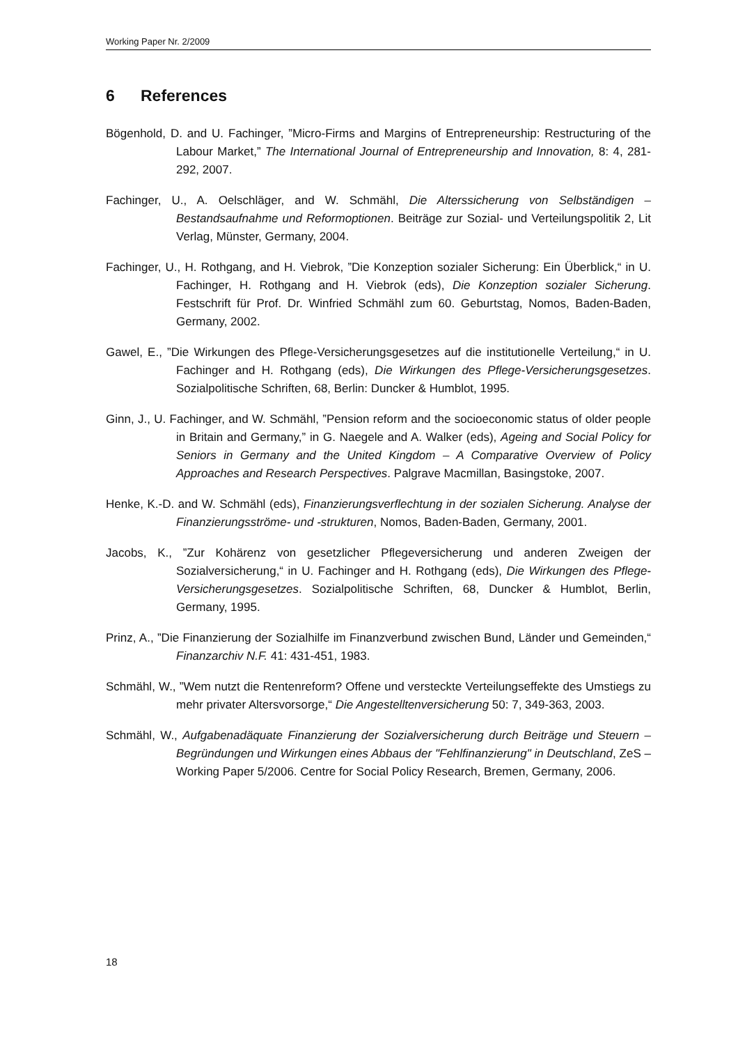Working Paper Nr. 2/2009
6 References
Bögenhold, D. and U. Fachinger, ”Micro-Firms and Margins of Entrepreneurship: Restructuring of the Labour Market,” The International Journal of Entrepreneurship and Innovation, 8: 4, 281-292, 2007.
Fachinger, U., A. Oelschläger, and W. Schmähl, Die Alterssicherung von Selbständigen – Bestandsaufnahme und Reformoptionen. Beiträge zur Sozial- und Verteilungspolitik 2, Lit Verlag, Münster, Germany, 2004.
Fachinger, U., H. Rothgang, and H. Viebrok, ”Die Konzeption sozialer Sicherung: Ein Überblick,“ in U. Fachinger, H. Rothgang and H. Viebrok (eds), Die Konzeption sozialer Sicherung. Festschrift für Prof. Dr. Winfried Schmähl zum 60. Geburtstag, Nomos, Baden-Baden, Germany, 2002.
Gawel, E., ”Die Wirkungen des Pflege-Versicherungsgesetzes auf die institutionelle Verteilung,“ in U. Fachinger and H. Rothgang (eds), Die Wirkungen des Pflege-Versicherungsgesetzes. Sozialpolitische Schriften, 68, Berlin: Duncker & Humblot, 1995.
Ginn, J., U. Fachinger, and W. Schmähl, ”Pension reform and the socioeconomic status of older people in Britain and Germany,” in G. Naegele and A. Walker (eds), Ageing and Social Policy for Seniors in Germany and the United Kingdom – A Comparative Overview of Policy Approaches and Research Perspectives. Palgrave Macmillan, Basingstoke, 2007.
Henke, K.-D. and W. Schmähl (eds), Finanzierungsverflechtung in der sozialen Sicherung. Analyse der Finanzierungsströme- und -strukturen, Nomos, Baden-Baden, Germany, 2001.
Jacobs, K., ”Zur Kohärenz von gesetzlicher Pflegeversicherung und anderen Zweigen der Sozialversicherung,“ in U. Fachinger and H. Rothgang (eds), Die Wirkungen des Pflege-Versicherungsgesetzes. Sozialpolitische Schriften, 68, Duncker & Humblot, Berlin, Germany, 1995.
Prinz, A., ”Die Finanzierung der Sozialhilfe im Finanzverbund zwischen Bund, Länder und Gemeinden,“ Finanzarchiv N.F. 41: 431-451, 1983.
Schmähl, W., ”Wem nutzt die Rentenreform? Offene und versteckte Verteilungseffekte des Umstiegs zu mehr privater Altersvorsorge,“ Die Angestelltenversicherung 50: 7, 349-363, 2003.
Schmähl, W., Aufgabenadäquate Finanzierung der Sozialversicherung durch Beiträge und Steuern – Begründungen und Wirkungen eines Abbaus der "Fehlfinanzierung" in Deutschland, ZeS – Working Paper 5/2006. Centre for Social Policy Research, Bremen, Germany, 2006.
18